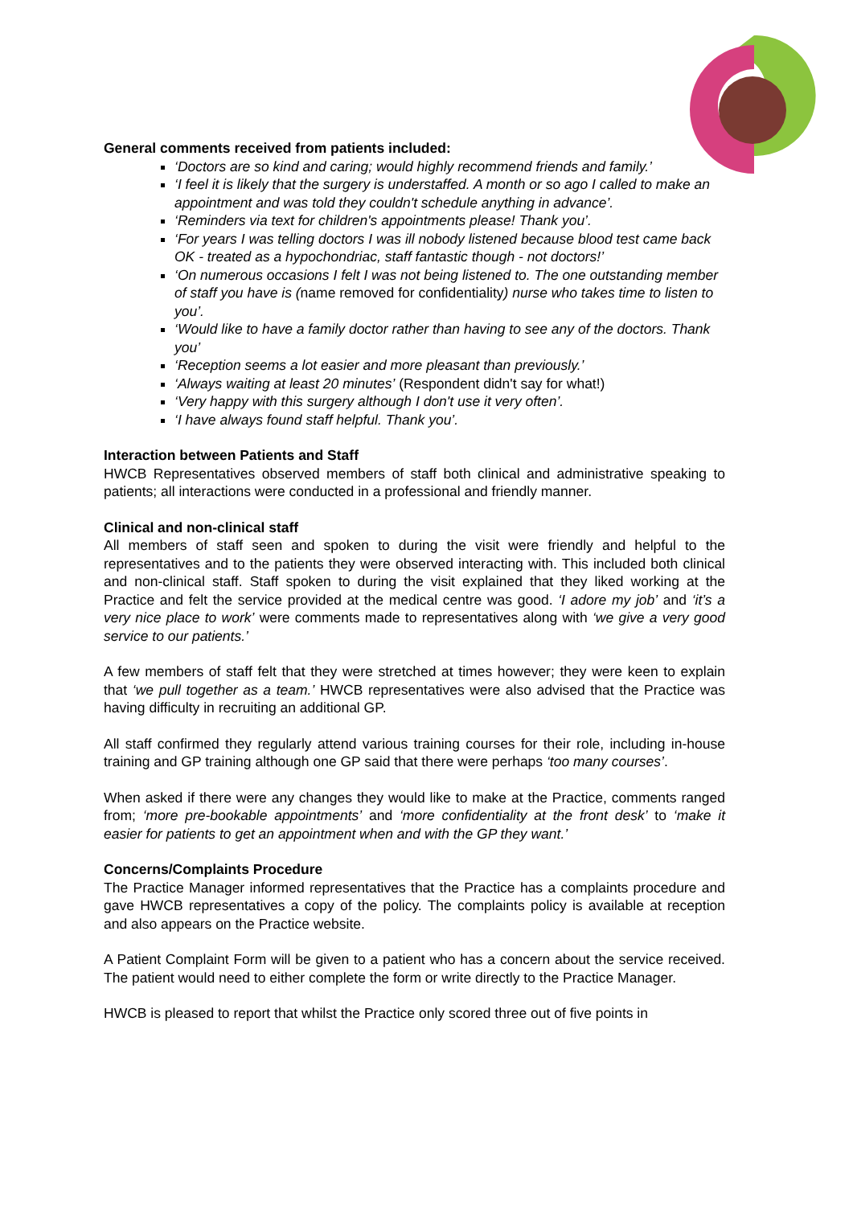General comments received from patients included:
‘Doctors are so kind and caring; would highly recommend friends and family.’
‘I feel it is likely that the surgery is understaffed. A month or so ago I called to make an appointment and was told they couldn't schedule anything in advance’.
‘Reminders via text for children's appointments please! Thank you’.
‘For years I was telling doctors I was ill nobody listened because blood test came back OK - treated as a hypochondriac, staff fantastic though - not doctors!’
‘On numerous occasions I felt I was not being listened to. The one outstanding member of staff you have is (name removed for confidentiality) nurse who takes time to listen to you’.
‘Would like to have a family doctor rather than having to see any of the doctors. Thank you’
‘Reception seems a lot easier and more pleasant than previously.’
‘Always waiting at least 20 minutes’ (Respondent didn't say for what!)
‘Very happy with this surgery although I don't use it very often’.
‘I have always found staff helpful. Thank you’.
Interaction between Patients and Staff
HWCB Representatives observed members of staff both clinical and administrative speaking to patients; all interactions were conducted in a professional and friendly manner.
Clinical and non-clinical staff
All members of staff seen and spoken to during the visit were friendly and helpful to the representatives and to the patients they were observed interacting with. This included both clinical and non-clinical staff. Staff spoken to during the visit explained that they liked working at the Practice and felt the service provided at the medical centre was good. ‘I adore my job’ and ‘it’s a very nice place to work’ were comments made to representatives along with ‘we give a very good service to our patients.’
A few members of staff felt that they were stretched at times however; they were keen to explain that ‘we pull together as a team.’ HWCB representatives were also advised that the Practice was having difficulty in recruiting an additional GP.
All staff confirmed they regularly attend various training courses for their role, including in-house training and GP training although one GP said that there were perhaps ‘too many courses’.
When asked if there were any changes they would like to make at the Practice, comments ranged from; ‘more pre-bookable appointments’ and ‘more confidentiality at the front desk’ to ‘make it easier for patients to get an appointment when and with the GP they want.’
Concerns/Complaints Procedure
The Practice Manager informed representatives that the Practice has a complaints procedure and gave HWCB representatives a copy of the policy. The complaints policy is available at reception and also appears on the Practice website.
A Patient Complaint Form will be given to a patient who has a concern about the service received. The patient would need to either complete the form or write directly to the Practice Manager.
HWCB is pleased to report that whilst the Practice only scored three out of five points in